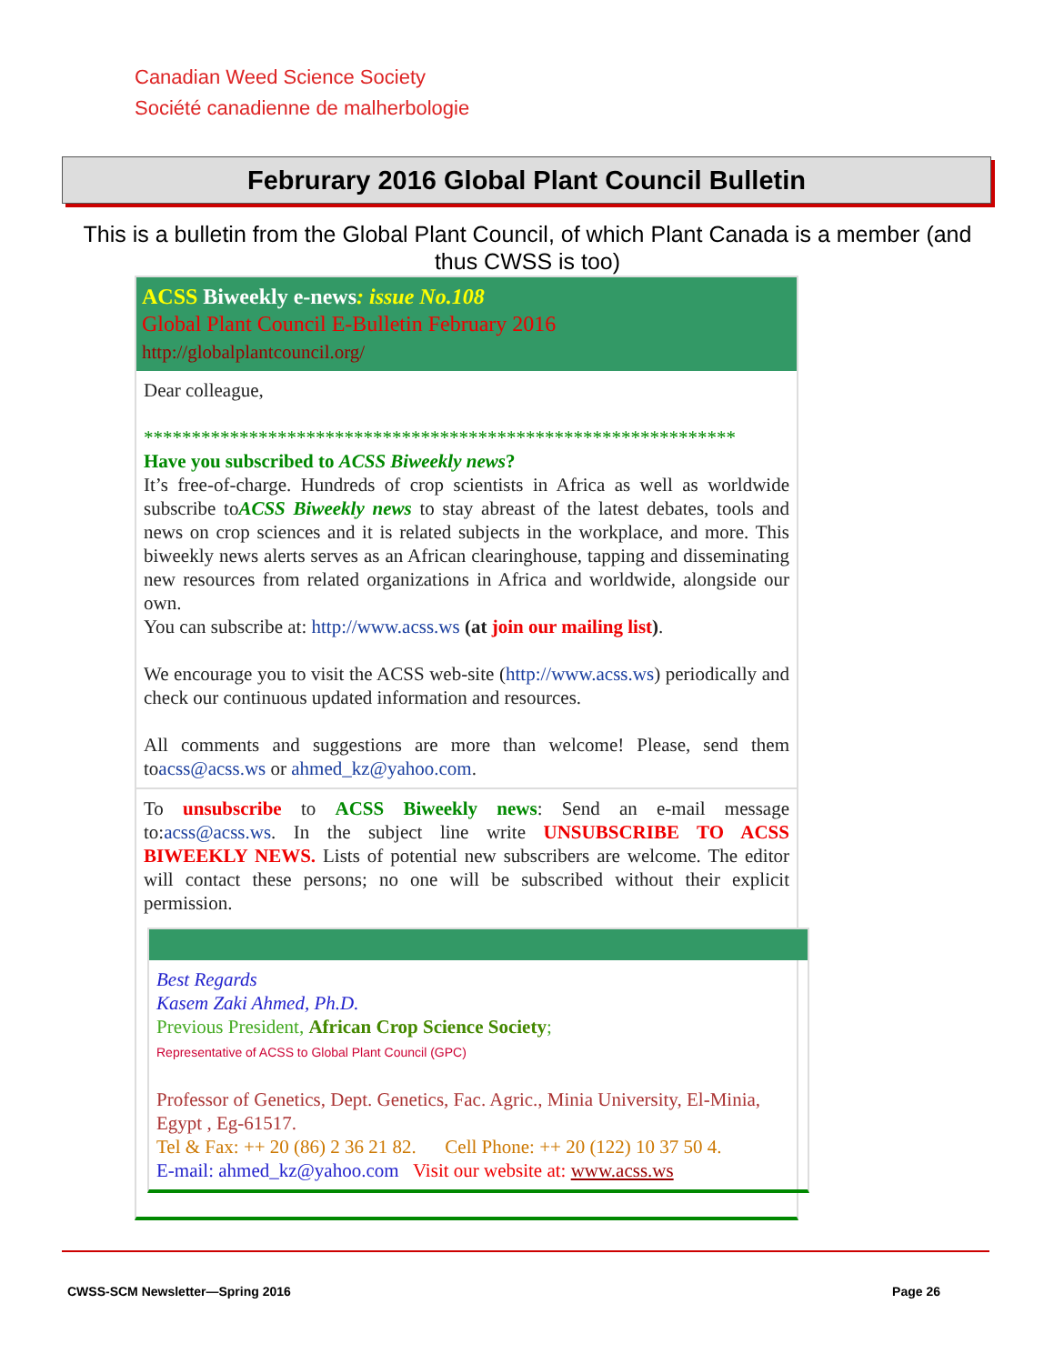Canadian Weed Science Society
Société canadienne de malherbologie
Februrary 2016 Global Plant Council Bulletin
This is a bulletin from the Global Plant Council, of which Plant Canada is a member (and thus CWSS is too)
ACSS Biweekly e-news: issue No.108
Global Plant Council E-Bulletin February 2016
http://globalplantcouncil.org/
Dear colleague,
**************************************************************
Have you subscribed to ACSS Biweekly news?
It’s free-of-charge. Hundreds of crop scientists in Africa as well as worldwide subscribe toACSS Biweekly news to stay abreast of the latest debates, tools and news on crop sciences and it is related subjects in the workplace, and more. This biweekly news alerts serves as an African clearinghouse, tapping and disseminating new resources from related organizations in Africa and worldwide, alongside our own.
You can subscribe at: http://www.acss.ws (at join our mailing list).
We encourage you to visit the ACSS web-site (http://www.acss.ws) periodically and check our continuous updated information and resources.
All comments and suggestions are more than welcome! Please, send them toacss@acss.ws or ahmed_kz@yahoo.com.
To unsubscribe to ACSS Biweekly news: Send an e-mail message to:acss@acss.ws. In the subject line write UNSUBSCRIBE TO ACSS BIWEEKLY NEWS. Lists of potential new subscribers are welcome. The editor will contact these persons; no one will be subscribed without their explicit permission.
Best Regards
Kasem Zaki Ahmed, Ph.D.
Previous President, African Crop Science Society;
Representative of ACSS to Global Plant Council (GPC)
Professor of Genetics, Dept. Genetics, Fac. Agric., Minia University, El-Minia, Egypt , Eg-61517.
Tel & Fax: ++ 20 (86) 2 36 21 82. Cell Phone: ++ 20 (122) 10 37 50 4.
E-mail: ahmed_kz@yahoo.com Visit our website at: www.acss.ws
CWSS-SCM Newsletter—Spring 2016 Page 26